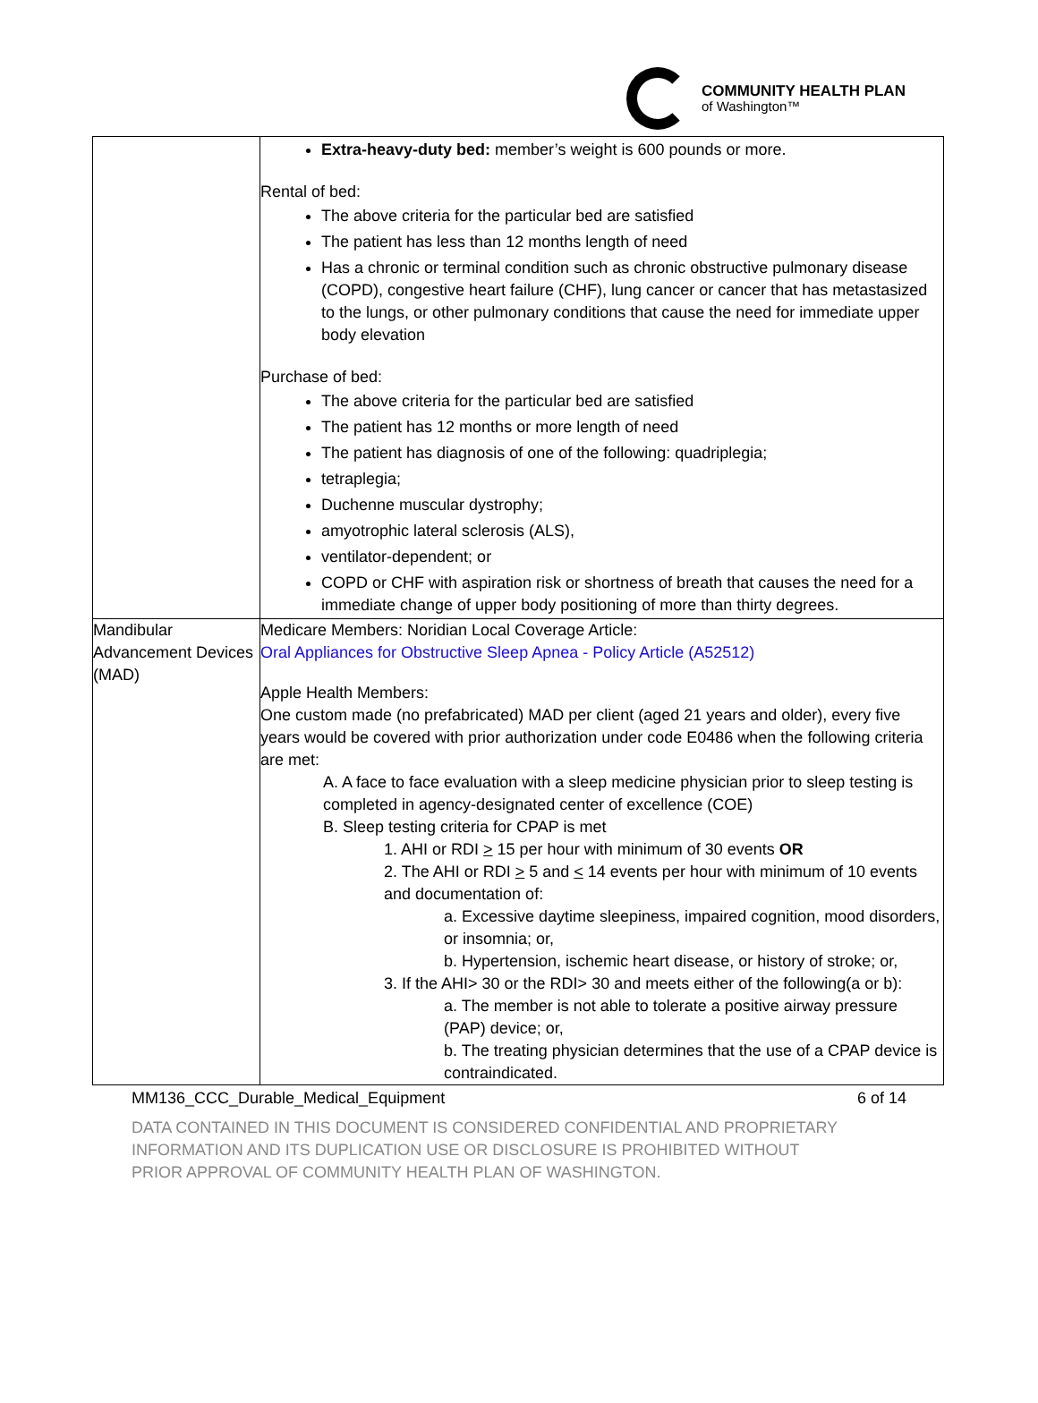COMMUNITY HEALTH PLAN
of Washington™
| | Extra-heavy-duty bed: member’s weight is 600 pounds or more. Rental of bed: The above criteria for the particular bed are satisfied The patient has less than 12 months length of need Has a chronic or terminal condition such as chronic obstructive pulmonary disease (COPD), congestive heart failure (CHF), lung cancer or cancer that has metastasized to the lungs, or other pulmonary conditions that cause the need for immediate upper body elevation Purchase of bed: The above criteria for the particular bed are satisfied The patient has 12 months or more length of need The patient has diagnosis of one of the following: quadriplegia; tetraplegia; Duchenne muscular dystrophy; amyotrophic lateral sclerosis (ALS), ventilator-dependent; or COPD or CHF with aspiration risk or shortness of breath that causes the need for a immediate change of upper body positioning of more than thirty degrees. |
| Mandibular Advancement Devices (MAD) | Medicare Members: Noridian Local Coverage Article: Oral Appliances for Obstructive Sleep Apnea - Policy Article (A52512) Apple Health Members: One custom made (no prefabricated) MAD per client (aged 21 years and older), every five years would be covered with prior authorization under code E0486 when the following criteria are met: A. A face to face evaluation with a sleep medicine physician prior to sleep testing is completed in agency-designated center of excellence (COE) B. Sleep testing criteria for CPAP is met 1. AHI or RDI > 15 per hour with minimum of 30 events OR 2. The AHI or RDI > 5 and < 14 events per hour with minimum of 10 events and documentation of: a. Excessive daytime sleepiness, impaired cognition, mood disorders, or insomnia; or, b. Hypertension, ischemic heart disease, or history of stroke; or, 3. If the AHI> 30 or the RDI> 30 and meets either of the following(a or b): a. The member is not able to tolerate a positive airway pressure (PAP) device; or, b. The treating physician determines that the use of a CPAP device is contraindicated. |
MM136_CCC_Durable_Medical_Equipment 6 of 14
DATA CONTAINED IN THIS DOCUMENT IS CONSIDERED CONFIDENTIAL AND PROPRIETARY INFORMATION AND ITS DUPLICATION USE OR DISCLOSURE IS PROHIBITED WITHOUT PRIOR APPROVAL OF COMMUNITY HEALTH PLAN OF WASHINGTON.